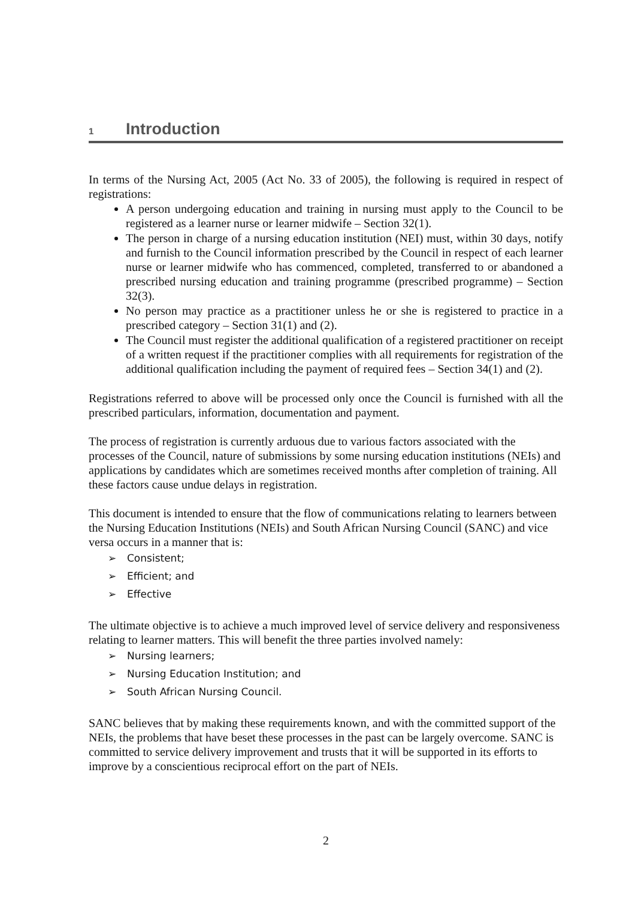1 Introduction
In terms of the Nursing Act, 2005 (Act No. 33 of 2005), the following is required in respect of registrations:
A person undergoing education and training in nursing must apply to the Council to be registered as a learner nurse or learner midwife – Section 32(1).
The person in charge of a nursing education institution (NEI) must, within 30 days, notify and furnish to the Council information prescribed by the Council in respect of each learner nurse or learner midwife who has commenced, completed, transferred to or abandoned a prescribed nursing education and training programme (prescribed programme) – Section 32(3).
No person may practice as a practitioner unless he or she is registered to practice in a prescribed category – Section 31(1) and (2).
The Council must register the additional qualification of a registered practitioner on receipt of a written request if the practitioner complies with all requirements for registration of the additional qualification including the payment of required fees – Section 34(1) and (2).
Registrations referred to above will be processed only once the Council is furnished with all the prescribed particulars, information, documentation and payment.
The process of registration is currently arduous due to various factors associated with the processes of the Council, nature of submissions by some nursing education institutions (NEIs) and applications by candidates which are sometimes received months after completion of training. All these factors cause undue delays in registration.
This document is intended to ensure that the flow of communications relating to learners between the Nursing Education Institutions (NEIs) and South African Nursing Council (SANC) and vice versa occurs in a manner that is:
➢ Consistent;
➢ Efficient; and
➢ Effective
The ultimate objective is to achieve a much improved level of service delivery and responsiveness relating to learner matters. This will benefit the three parties involved namely:
➢ Nursing learners;
➢ Nursing Education Institution; and
➢ South African Nursing Council.
SANC believes that by making these requirements known, and with the committed support of the NEIs, the problems that have beset these processes in the past can be largely overcome. SANC is committed to service delivery improvement and trusts that it will be supported in its efforts to improve by a conscientious reciprocal effort on the part of NEIs.
2